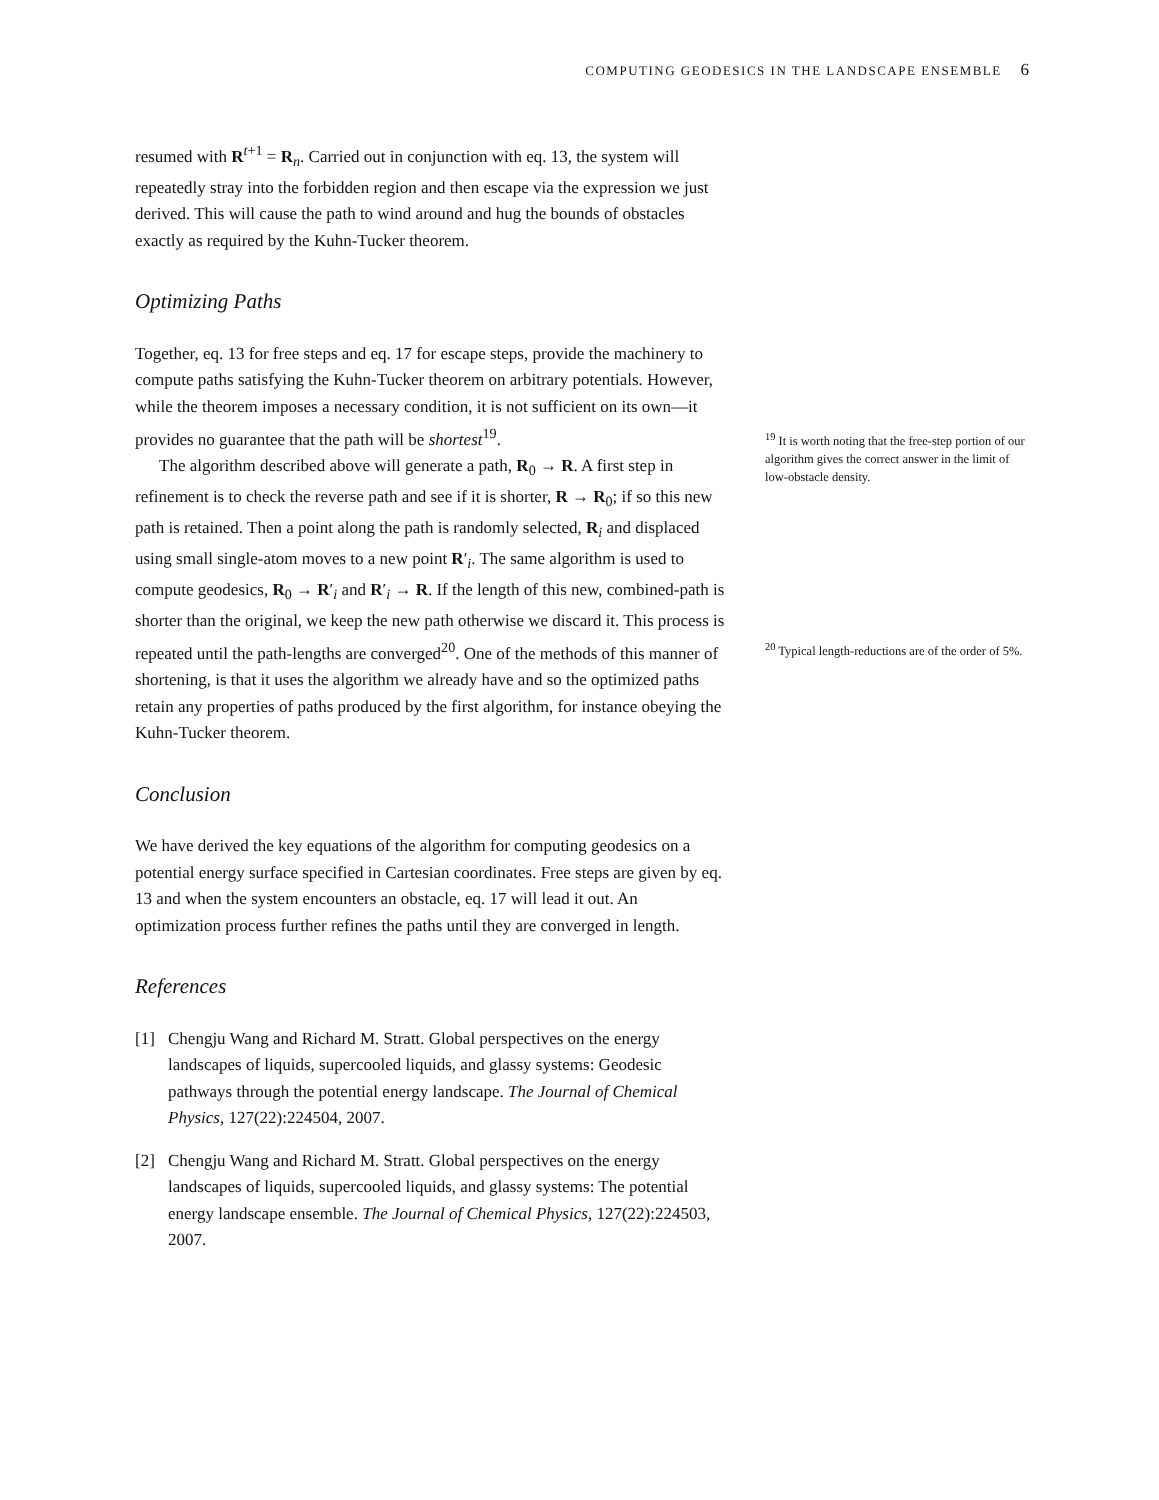COMPUTING GEODESICS IN THE LANDSCAPE ENSEMBLE 6
resumed with R<sup>t+1</sup> = R<sub>n</sub>. Carried out in conjunction with eq. 13, the system will repeatedly stray into the forbidden region and then escape via the expression we just derived. This will cause the path to wind around and hug the bounds of obstacles exactly as required by the Kuhn-Tucker theorem.
Optimizing Paths
Together, eq. 13 for free steps and eq. 17 for escape steps, provide the machinery to compute paths satisfying the Kuhn-Tucker theorem on arbitrary potentials. However, while the theorem imposes a necessary condition, it is not sufficient on its own—it provides no guarantee that the path will be shortest<sup>19</sup>.
The algorithm described above will generate a path, R<sub>0</sub> → R. A first step in refinement is to check the reverse path and see if it is shorter, R → R<sub>0</sub>; if so this new path is retained. Then a point along the path is randomly selected, R<sub>i</sub> and displaced using small single-atom moves to a new point R′<sub>i</sub>. The same algorithm is used to compute geodesics, R<sub>0</sub> → R′<sub>i</sub> and R′<sub>i</sub> → R. If the length of this new, combined-path is shorter than the original, we keep the new path otherwise we discard it. This process is repeated until the path-lengths are converged<sup>20</sup>. One of the methods of this manner of shortening, is that it uses the algorithm we already have and so the optimized paths retain any properties of paths produced by the first algorithm, for instance obeying the Kuhn-Tucker theorem.
Conclusion
We have derived the key equations of the algorithm for computing geodesics on a potential energy surface specified in Cartesian coordinates. Free steps are given by eq. 13 and when the system encounters an obstacle, eq. 17 will lead it out. An optimization process further refines the paths until they are converged in length.
References
[1] Chengju Wang and Richard M. Stratt. Global perspectives on the energy landscapes of liquids, supercooled liquids, and glassy systems: Geodesic pathways through the potential energy landscape. The Journal of Chemical Physics, 127(22):224504, 2007.
[2] Chengju Wang and Richard M. Stratt. Global perspectives on the energy landscapes of liquids, supercooled liquids, and glassy systems: The potential energy landscape ensemble. The Journal of Chemical Physics, 127(22):224503, 2007.
<sup>19</sup> It is worth noting that the free-step portion of our algorithm gives the correct answer in the limit of low-obstacle density.
<sup>20</sup> Typical length-reductions are of the order of 5%.